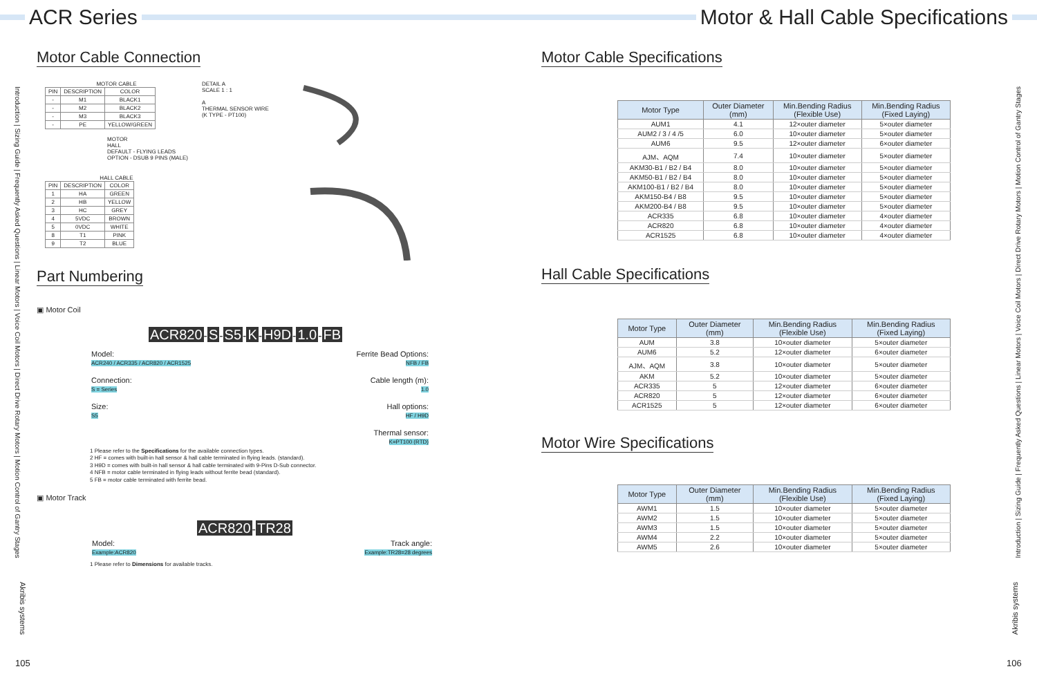ACR Series
Motor Cable Connection
MOTOR CABLE
| PIN | DESCRIPTION | COLOR |
| - | M1 | BLACK1 |
| - | M2 | BLACK2 |
| - | M3 | BLACK3 |
| - | PE | YELLOW/GREEN |
MOTOR
HALL
DEFAULT - FLYING LEADS
OPTION - DSUB 9 PINS (MALE)
HALL CABLE
| PIN | DESCRIPTION | COLOR |
| 1 | HA | GREEN |
| 2 | HB | YELLOW |
| 3 | HC | GREY |
| 4 | 5VDC | BROWN |
| 5 | 0VDC | WHITE |
| 8 | T1 | PINK |
| 9 | T2 | BLUE |
DETAIL A
SCALE 1 : 1
A
THERMAL SENSOR WIRE
(K TYPE - PT100)
Part Numbering
▣ Motor Coil
ACR820-S-S5-K-H9D-1.0-FB
Model:
ACR240 / ACR335 / ACR820 / ACR1525
Ferrite Bead Options:
NFB / FB
Connection:
S = Series
Cable length (m):
1.0
Size:
S5
Hall options:
HF / H9D
Thermal sensor:
K=PT100 (RTD)
1 Please refer to the Specifications for the available connection types.
2 HF = comes with built-in hall sensor & hall cable terminated in flying leads. (standard).
3 H9D = comes with built-in hall sensor & hall cable terminated with 9-Pins D-Sub connector.
4 NFB = motor cable terminated in flying leads without ferrite bead (standard).
5 FB = motor cable terminated with ferrite bead.
▣ Motor Track
ACR820-TR28
Model:
Example:ACR820
Track angle:
Example:TR28=28 degrees
1 Please refer to Dimensions for available tracks.
Introduction | Sizing Guide | Frequently Asked Questions | Linear Motors | Voice Coil Motors | Direct Drive Rotary Motors | Motion Control of Gantry Stages
Akribis systems
105
Motor & Hall Cable Specifications
Motor Cable Specifications
| Motor Type | Outer Diameter (mm) | Min.Bending Radius (Flexible Use) | Min.Bending Radius (Fixed Laying) |
| --- | --- | --- | --- |
| AUM1 | 4.1 | 12×outer diameter | 5×outer diameter |
| AUM2 / 3 / 4 /5 | 6.0 | 10×outer diameter | 5×outer diameter |
| AUM6 | 9.5 | 12×outer diameter | 6×outer diameter |
| AJM、AQM | 7.4 | 10×outer diameter | 5×outer diameter |
| AKM30-B1 / B2 / B4 | 8.0 | 10×outer diameter | 5×outer diameter |
| AKM50-B1 / B2 / B4 | 8.0 | 10×outer diameter | 5×outer diameter |
| AKM100-B1 / B2 / B4 | 8.0 | 10×outer diameter | 5×outer diameter |
| AKM150-B4 / B8 | 9.5 | 10×outer diameter | 5×outer diameter |
| AKM200-B4 / B8 | 9.5 | 10×outer diameter | 5×outer diameter |
| ACR335 | 6.8 | 10×outer diameter | 4×outer diameter |
| ACR820 | 6.8 | 10×outer diameter | 4×outer diameter |
| ACR1525 | 6.8 | 10×outer diameter | 4×outer diameter |
Hall Cable Specifications
| Motor Type | Outer Diameter (mm) | Min.Bending Radius (Flexible Use) | Min.Bending Radius (Fixed Laying) |
| --- | --- | --- | --- |
| AUM | 3.8 | 10×outer diameter | 5×outer diameter |
| AUM6 | 5.2 | 12×outer diameter | 6×outer diameter |
| AJM、AQM | 3.8 | 10×outer diameter | 5×outer diameter |
| AKM | 5.2 | 10×outer diameter | 5×outer diameter |
| ACR335 | 5 | 12×outer diameter | 6×outer diameter |
| ACR820 | 5 | 12×outer diameter | 6×outer diameter |
| ACR1525 | 5 | 12×outer diameter | 6×outer diameter |
Motor Wire Specifications
| Motor Type | Outer Diameter (mm) | Min.Bending Radius (Flexible Use) | Min.Bending Radius (Fixed Laying) |
| --- | --- | --- | --- |
| AWM1 | 1.5 | 10×outer diameter | 5×outer diameter |
| AWM2 | 1.5 | 10×outer diameter | 5×outer diameter |
| AWM3 | 1.5 | 10×outer diameter | 5×outer diameter |
| AWM4 | 2.2 | 10×outer diameter | 5×outer diameter |
| AWM5 | 2.6 | 10×outer diameter | 5×outer diameter |
Introduction | Sizing Guide | Frequently Asked Questions | Linear Motors | Voice Coil Motors | Direct Drive Rotary Motors | Motion Control of Gantry Stages
Akribis systems
106